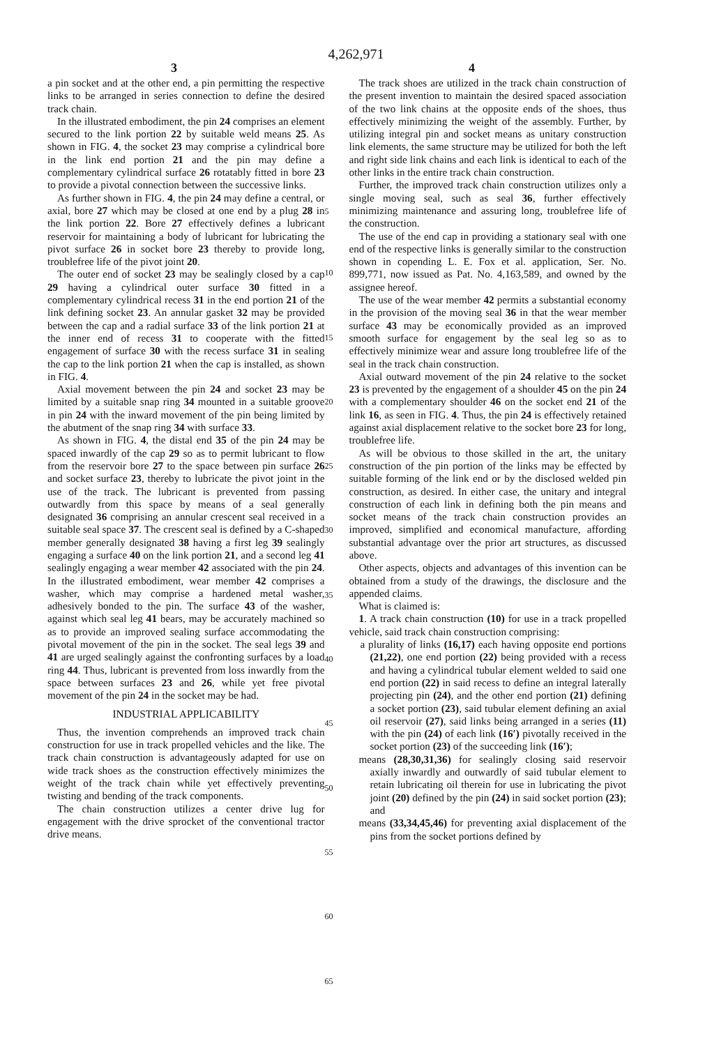4,262,971
3 4
a pin socket and at the other end, a pin permitting the respective links to be arranged in series connection to define the desired track chain.
In the illustrated embodiment, the pin 24 comprises an element secured to the link portion 22 by suitable weld means 25. As shown in FIG. 4, the socket 23 may comprise a cylindrical bore in the link end portion 21 and the pin may define a complementary cylindrical surface 26 rotatably fitted in bore 23 to provide a pivotal connection between the successive links.
As further shown in FIG. 4, the pin 24 may define a central, or axial, bore 27 which may be closed at one end by a plug 28 in the link portion 22. Bore 27 effectively defines a lubricant reservoir for maintaining a body of lubricant for lubricating the pivot surface 26 in socket bore 23 thereby to provide long, troublefree life of the pivot joint 20.
The outer end of socket 23 may be sealingly closed by a cap 29 having a cylindrical outer surface 30 fitted in a complementary cylindrical recess 31 in the end portion 21 of the link defining socket 23. An annular gasket 32 may be provided between the cap and a radial surface 33 of the link portion 21 at the inner end of recess 31 to cooperate with the fitted engagement of surface 30 with the recess surface 31 in sealing the cap to the link portion 21 when the cap is installed, as shown in FIG. 4.
Axial movement between the pin 24 and socket 23 may be limited by a suitable snap ring 34 mounted in a suitable groove in pin 24 with the inward movement of the pin being limited by the abutment of the snap ring 34 with surface 33.
As shown in FIG. 4, the distal end 35 of the pin 24 may be spaced inwardly of the cap 29 so as to permit lubricant to flow from the reservoir bore 27 to the space between pin surface 26 and socket surface 23, thereby to lubricate the pivot joint in the use of the track. The lubricant is prevented from passing outwardly from this space by means of a seal generally designated 36 comprising an annular crescent seal received in a suitable seal space 37. The crescent seal is defined by a C-shaped member generally designated 38 having a first leg 39 sealingly engaging a surface 40 on the link portion 21, and a second leg 41 sealingly engaging a wear member 42 associated with the pin 24. In the illustrated embodiment, wear member 42 comprises a washer, which may comprise a hardened metal washer, adhesively bonded to the pin. The surface 43 of the washer, against which seal leg 41 bears, may be accurately machined so as to provide an improved sealing surface accommodating the pivotal movement of the pin in the socket. The seal legs 39 and 41 are urged sealingly against the confronting surfaces by a load ring 44. Thus, lubricant is prevented from loss inwardly from the space between surfaces 23 and 26, while yet free pivotal movement of the pin 24 in the socket may be had.
INDUSTRIAL APPLICABILITY
Thus, the invention comprehends an improved track chain construction for use in track propelled vehicles and the like. The track chain construction is advantageously adapted for use on wide track shoes as the construction effectively minimizes the weight of the track chain while yet effectively preventing twisting and bending of the track components.
The chain construction utilizes a center drive lug for engagement with the drive sprocket of the conventional tractor drive means.
5
10
15
20
25
30
35
40
45
50
55
60
65
The track shoes are utilized in the track chain construction of the present invention to maintain the desired spaced association of the two link chains at the opposite ends of the shoes, thus effectively minimizing the weight of the assembly. Further, by utilizing integral pin and socket means as unitary construction link elements, the same structure may be utilized for both the left and right side link chains and each link is identical to each of the other links in the entire track chain construction.
Further, the improved track chain construction utilizes only a single moving seal, such as seal 36, further effectively minimizing maintenance and assuring long, troublefree life of the construction.
The use of the end cap in providing a stationary seal with one end of the respective links is generally similar to the construction shown in copending L. E. Fox et al. application, Ser. No. 899,771, now issued as Pat. No. 4,163,589, and owned by the assignee hereof.
The use of the wear member 42 permits a substantial economy in the provision of the moving seal 36 in that the wear member surface 43 may be economically provided as an improved smooth surface for engagement by the seal leg so as to effectively minimize wear and assure long troublefree life of the seal in the track chain construction.
Axial outward movement of the pin 24 relative to the socket 23 is prevented by the engagement of a shoulder 45 on the pin 24 with a complementary shoulder 46 on the socket end 21 of the link 16, as seen in FIG. 4. Thus, the pin 24 is effectively retained against axial displacement relative to the socket bore 23 for long, troublefree life.
As will be obvious to those skilled in the art, the unitary construction of the pin portion of the links may be effected by suitable forming of the link end or by the disclosed welded pin construction, as desired. In either case, the unitary and integral construction of each link in defining both the pin means and socket means of the track chain construction provides an improved, simplified and economical manufacture, affording substantial advantage over the prior art structures, as discussed above.
Other aspects, objects and advantages of this invention can be obtained from a study of the drawings, the disclosure and the appended claims.
What is claimed is:
1. A track chain construction (10) for use in a track propelled vehicle, said track chain construction comprising:
a plurality of links (16,17) each having opposite end portions (21,22), one end portion (22) being provided with a recess and having a cylindrical tubular element welded to said one end portion (22) in said recess to define an integral laterally projecting pin (24), and the other end portion (21) defining a socket portion (23), said tubular element defining an axial oil reservoir (27), said links being arranged in a series (11) with the pin (24) of each link (16′) pivotally received in the socket portion (23) of the succeeding link (16′);
means (28,30,31,36) for sealingly closing said reservoir axially inwardly and outwardly of said tubular element to retain lubricating oil therein for use in lubricating the pivot joint (20) defined by the pin (24) in said socket portion (23); and
means (33,34,45,46) for preventing axial displacement of the pins from the socket portions defined by